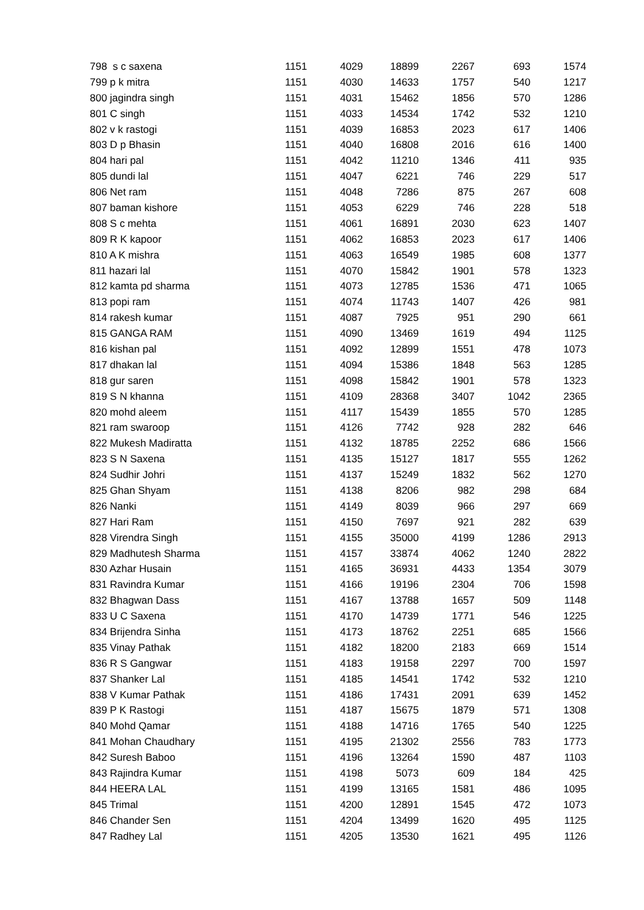| 798 s c saxena | 1151 | 4029 | 18899 | 2267 | 693 | 1574 |
| 799 p k mitra | 1151 | 4030 | 14633 | 1757 | 540 | 1217 |
| 800 jagindra singh | 1151 | 4031 | 15462 | 1856 | 570 | 1286 |
| 801 C singh | 1151 | 4033 | 14534 | 1742 | 532 | 1210 |
| 802 v k rastogi | 1151 | 4039 | 16853 | 2023 | 617 | 1406 |
| 803 D p Bhasin | 1151 | 4040 | 16808 | 2016 | 616 | 1400 |
| 804 hari pal | 1151 | 4042 | 11210 | 1346 | 411 | 935 |
| 805 dundi lal | 1151 | 4047 | 6221 | 746 | 229 | 517 |
| 806 Net ram | 1151 | 4048 | 7286 | 875 | 267 | 608 |
| 807 baman kishore | 1151 | 4053 | 6229 | 746 | 228 | 518 |
| 808 S c mehta | 1151 | 4061 | 16891 | 2030 | 623 | 1407 |
| 809 R K kapoor | 1151 | 4062 | 16853 | 2023 | 617 | 1406 |
| 810 A K mishra | 1151 | 4063 | 16549 | 1985 | 608 | 1377 |
| 811 hazari lal | 1151 | 4070 | 15842 | 1901 | 578 | 1323 |
| 812 kamta pd sharma | 1151 | 4073 | 12785 | 1536 | 471 | 1065 |
| 813 popi ram | 1151 | 4074 | 11743 | 1407 | 426 | 981 |
| 814 rakesh kumar | 1151 | 4087 | 7925 | 951 | 290 | 661 |
| 815 GANGA RAM | 1151 | 4090 | 13469 | 1619 | 494 | 1125 |
| 816 kishan pal | 1151 | 4092 | 12899 | 1551 | 478 | 1073 |
| 817 dhakan lal | 1151 | 4094 | 15386 | 1848 | 563 | 1285 |
| 818 gur saren | 1151 | 4098 | 15842 | 1901 | 578 | 1323 |
| 819 S N khanna | 1151 | 4109 | 28368 | 3407 | 1042 | 2365 |
| 820 mohd aleem | 1151 | 4117 | 15439 | 1855 | 570 | 1285 |
| 821 ram swaroop | 1151 | 4126 | 7742 | 928 | 282 | 646 |
| 822 Mukesh Madiratta | 1151 | 4132 | 18785 | 2252 | 686 | 1566 |
| 823 S N Saxena | 1151 | 4135 | 15127 | 1817 | 555 | 1262 |
| 824 Sudhir Johri | 1151 | 4137 | 15249 | 1832 | 562 | 1270 |
| 825 Ghan Shyam | 1151 | 4138 | 8206 | 982 | 298 | 684 |
| 826 Nanki | 1151 | 4149 | 8039 | 966 | 297 | 669 |
| 827 Hari Ram | 1151 | 4150 | 7697 | 921 | 282 | 639 |
| 828 Virendra Singh | 1151 | 4155 | 35000 | 4199 | 1286 | 2913 |
| 829 Madhutesh Sharma | 1151 | 4157 | 33874 | 4062 | 1240 | 2822 |
| 830 Azhar Husain | 1151 | 4165 | 36931 | 4433 | 1354 | 3079 |
| 831 Ravindra Kumar | 1151 | 4166 | 19196 | 2304 | 706 | 1598 |
| 832 Bhagwan Dass | 1151 | 4167 | 13788 | 1657 | 509 | 1148 |
| 833 U C Saxena | 1151 | 4170 | 14739 | 1771 | 546 | 1225 |
| 834 Brijendra Sinha | 1151 | 4173 | 18762 | 2251 | 685 | 1566 |
| 835 Vinay Pathak | 1151 | 4182 | 18200 | 2183 | 669 | 1514 |
| 836 R S Gangwar | 1151 | 4183 | 19158 | 2297 | 700 | 1597 |
| 837 Shanker Lal | 1151 | 4185 | 14541 | 1742 | 532 | 1210 |
| 838 V Kumar Pathak | 1151 | 4186 | 17431 | 2091 | 639 | 1452 |
| 839 P K Rastogi | 1151 | 4187 | 15675 | 1879 | 571 | 1308 |
| 840 Mohd Qamar | 1151 | 4188 | 14716 | 1765 | 540 | 1225 |
| 841 Mohan Chaudhary | 1151 | 4195 | 21302 | 2556 | 783 | 1773 |
| 842 Suresh Baboo | 1151 | 4196 | 13264 | 1590 | 487 | 1103 |
| 843 Rajindra Kumar | 1151 | 4198 | 5073 | 609 | 184 | 425 |
| 844 HEERA LAL | 1151 | 4199 | 13165 | 1581 | 486 | 1095 |
| 845 Trimal | 1151 | 4200 | 12891 | 1545 | 472 | 1073 |
| 846 Chander Sen | 1151 | 4204 | 13499 | 1620 | 495 | 1125 |
| 847 Radhey Lal | 1151 | 4205 | 13530 | 1621 | 495 | 1126 |